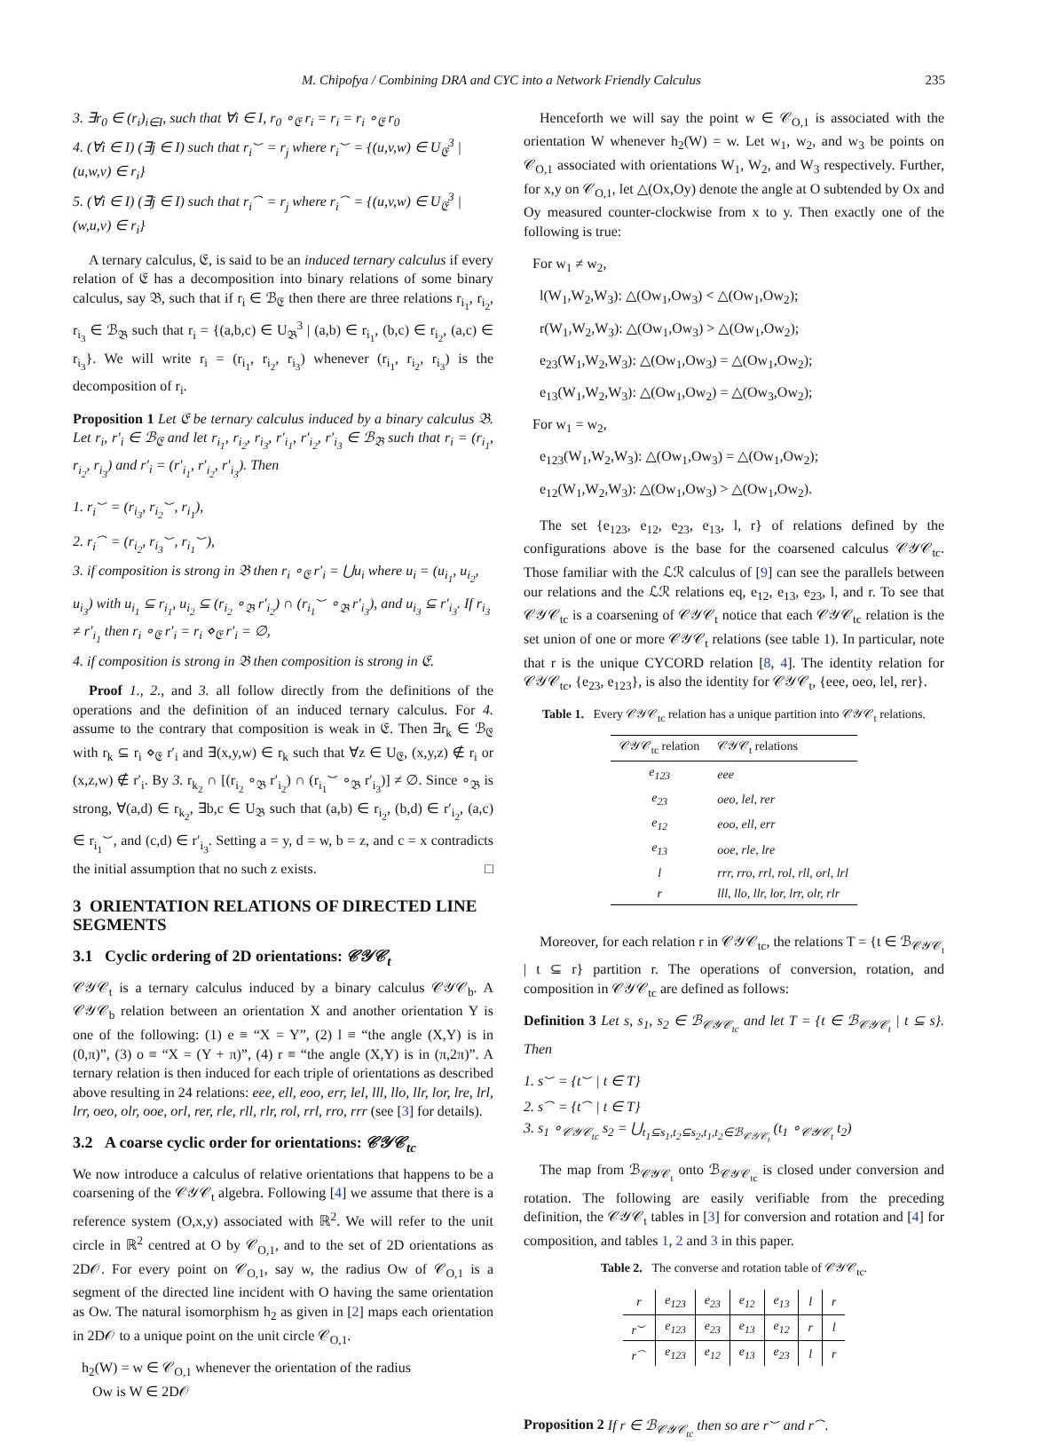M. Chipofya / Combining DRA and CYC into a Network Friendly Calculus 235
3. ∃r<sub>0</sub> ∈ (r<sub>i</sub>)<sub>i∈I</sub>, such that ∀i ∈ I, r<sub>0</sub> ∘<sub>𝔈</sub> r<sub>i</sub> = r<sub>i</sub> = r<sub>i</sub> ∘<sub>𝔈</sub> r<sub>0</sub>
4. (∀i ∈ I) (∃j ∈ I) such that r<sub>i</sub><sup>⌣</sup> = r<sub>j</sub> where r<sub>i</sub><sup>⌣</sup> = {(u,v,w) ∈ U<sub>𝔈</sub><sup>3</sup> | (u,w,v) ∈ r<sub>i</sub>}
5. (∀i ∈ I) (∃j ∈ I) such that r<sub>i</sub><sup>⌢</sup> = r<sub>j</sub> where r<sub>i</sub><sup>⌢</sup> = {(u,v,w) ∈ U<sub>𝔈</sub><sup>3</sup> | (w,u,v) ∈ r<sub>i</sub>}
A ternary calculus, 𝔈, is said to be an induced ternary calculus if every relation of 𝔈 has a decomposition into binary relations of some binary calculus, say 𝔅, such that if r<sub>i</sub> ∈ ℬ<sub>𝔈</sub> then there are three relations r<sub>i<sub>1</sub></sub>, r<sub>i<sub>2</sub></sub>, r<sub>i<sub>3</sub></sub> ∈ ℬ<sub>𝔅</sub> such that r<sub>i</sub> = {(a,b,c) ∈ U<sub>𝔅</sub><sup>3</sup> | (a,b) ∈ r<sub>i<sub>1</sub></sub>, (b,c) ∈ r<sub>i<sub>2</sub></sub>, (a,c) ∈ r<sub>i<sub>3</sub></sub>}. We will write r<sub>i</sub> = (r<sub>i<sub>1</sub></sub>, r<sub>i<sub>2</sub></sub>, r<sub>i<sub>3</sub></sub>) whenever (r<sub>i<sub>1</sub></sub>, r<sub>i<sub>2</sub></sub>, r<sub>i<sub>3</sub></sub>) is the decomposition of r<sub>i</sub>.
Proposition 1 Let 𝔈 be ternary calculus induced by a binary calculus 𝔅. Let r<sub>i</sub>, r′<sub>i</sub> ∈ ℬ<sub>𝔈</sub> and let r<sub>i<sub>1</sub></sub>, r<sub>i<sub>2</sub></sub>, r<sub>i<sub>3</sub></sub>, r′<sub>i<sub>1</sub></sub>, r′<sub>i<sub>2</sub></sub>, r′<sub>i<sub>3</sub></sub> ∈ ℬ<sub>𝔅</sub> such that r<sub>i</sub> = (r<sub>i<sub>1</sub></sub>, r<sub>i<sub>2</sub></sub>, r<sub>i<sub>3</sub></sub>) and r′<sub>i</sub> = (r′<sub>i<sub>1</sub></sub>, r′<sub>i<sub>2</sub></sub>, r′<sub>i<sub>3</sub></sub>). Then
1. r<sub>i</sub><sup>⌣</sup> = (r<sub>i<sub>3</sub></sub>, r<sub>i<sub>2</sub></sub><sup>⌣</sup>, r<sub>i<sub>1</sub></sub>),
2. r<sub>i</sub><sup>⌢</sup> = (r<sub>i<sub>2</sub></sub>, r<sub>i<sub>3</sub></sub><sup>⌣</sup>, r<sub>i<sub>1</sub></sub><sup>⌣</sup>),
3. if composition is strong in 𝔅 then r<sub>i</sub> ∘<sub>𝔈</sub> r′<sub>i</sub> = ⋃u<sub>i</sub> where u<sub>i</sub> = (u<sub>i<sub>1</sub></sub>, u<sub>i<sub>2</sub></sub>, u<sub>i<sub>3</sub></sub>) with u<sub>i<sub>1</sub></sub> ⊆ r<sub>i<sub>1</sub></sub>, u<sub>i<sub>2</sub></sub> ⊆ (r<sub>i<sub>2</sub></sub> ∘<sub>𝔅</sub> r′<sub>i<sub>2</sub></sub>) ∩ (r<sub>i<sub>1</sub></sub><sup>⌣</sup> ∘<sub>𝔅</sub> r′<sub>i<sub>3</sub></sub>), and u<sub>i<sub>3</sub></sub> ⊆ r′<sub>i<sub>3</sub></sub>. If r<sub>i<sub>3</sub></sub> ≠ r′<sub>i<sub>1</sub></sub> then r<sub>i</sub> ∘<sub>𝔈</sub> r′<sub>i</sub> = r<sub>i</sub> ⋄<sub>𝔈</sub> r′<sub>i</sub> = ∅,
4. if composition is strong in 𝔅 then composition is strong in 𝔈.
Proof 1., 2., and 3. all follow directly from the definitions of the operations and the definition of an induced ternary calculus. For 4. assume to the contrary that composition is weak in 𝔈. Then ∃r<sub>k</sub> ∈ ℬ<sub>𝔈</sub> with r<sub>k</sub> ⊆ r<sub>i</sub> ⋄<sub>𝔈</sub> r′<sub>i</sub> and ∃(x,y,w) ∈ r<sub>k</sub> such that ∀z ∈ U<sub>𝔈</sub>, (x,y,z) ∉ r<sub>i</sub> or (x,z,w) ∉ r′<sub>i</sub>. By 3. r<sub>k<sub>2</sub></sub> ∩ [(r<sub>i<sub>2</sub></sub> ∘<sub>𝔅</sub> r′<sub>i<sub>2</sub></sub>) ∩ (r<sub>i<sub>1</sub></sub><sup>⌣</sup> ∘<sub>𝔅</sub> r′<sub>i<sub>3</sub></sub>)] ≠ ∅. Since ∘<sub>𝔅</sub> is strong, ∀(a,d) ∈ r<sub>k<sub>2</sub></sub>, ∃b,c ∈ U<sub>𝔅</sub> such that (a,b) ∈ r<sub>i<sub>2</sub></sub>, (b,d) ∈ r′<sub>i<sub>2</sub></sub>, (a,c) ∈ r<sub>i<sub>1</sub></sub><sup>⌣</sup>, and (c,d) ∈ r′<sub>i<sub>3</sub></sub>. Setting a = y, d = w, b = z, and c = x contradicts the initial assumption that no such z exists. □
3 ORIENTATION RELATIONS OF DIRECTED LINE SEGMENTS
3.1 Cyclic ordering of 2D orientations: 𝒞𝒴𝒞<sub>t</sub>
𝒞𝒴𝒞<sub>t</sub> is a ternary calculus induced by a binary calculus 𝒞𝒴𝒞<sub>b</sub>. A 𝒞𝒴𝒞<sub>b</sub> relation between an orientation X and another orientation Y is one of the following: (1) e ≡ “X = Y”, (2) l ≡ “the angle (X,Y) is in (0,π)”, (3) o ≡ “X = (Y + π)”, (4) r ≡ “the angle (X,Y) is in (π,2π)”. A ternary relation is then induced for each triple of orientations as described above resulting in 24 relations: eee, ell, eoo, err, lel, lll, llo, llr, lor, lre, lrl, lrr, oeo, olr, ooe, orl, rer, rle, rll, rlr, rol, rrl, rro, rrr (see [3] for details).
3.2 A coarse cyclic order for orientations: 𝒞𝒴𝒞<sub>tc</sub>
We now introduce a calculus of relative orientations that happens to be a coarsening of the 𝒞𝒴𝒞<sub>t</sub> algebra. Following [4] we assume that there is a reference system (O,x,y) associated with ℝ<sup>2</sup>. We will refer to the unit circle in ℝ<sup>2</sup> centred at O by 𝒞<sub>O,1</sub>, and to the set of 2D orientations as 2D𝒪. For every point on 𝒞<sub>O,1</sub>, say w, the radius Ow of 𝒞<sub>O,1</sub> is a segment of the directed line incident with O having the same orientation as Ow. The natural isomorphism h<sub>2</sub> as given in [2] maps each orientation in 2D𝒪 to a unique point on the unit circle 𝒞<sub>O,1</sub>.
h<sub>2</sub>(W) = w ∈ 𝒞<sub>O,1</sub> whenever the orientation of the radius
Ow is W ∈ 2D𝒪
Henceforth we will say the point w ∈ 𝒞<sub>O,1</sub> is associated with the orientation W whenever h<sub>2</sub>(W) = w. Let w<sub>1</sub>, w<sub>2</sub>, and w<sub>3</sub> be points on 𝒞<sub>O,1</sub> associated with orientations W<sub>1</sub>, W<sub>2</sub>, and W<sub>3</sub> respectively. Further, for x,y on 𝒞<sub>O,1</sub>, let △(Ox,Oy) denote the angle at O subtended by Ox and Oy measured counter-clockwise from x to y. Then exactly one of the following is true:
For w<sub>1</sub> ≠ w<sub>2</sub>,
l(W<sub>1</sub>,W<sub>2</sub>,W<sub>3</sub>): △(Ow<sub>1</sub>,Ow<sub>3</sub>) < △(Ow<sub>1</sub>,Ow<sub>2</sub>);
r(W<sub>1</sub>,W<sub>2</sub>,W<sub>3</sub>): △(Ow<sub>1</sub>,Ow<sub>3</sub>) > △(Ow<sub>1</sub>,Ow<sub>2</sub>);
e<sub>23</sub>(W<sub>1</sub>,W<sub>2</sub>,W<sub>3</sub>): △(Ow<sub>1</sub>,Ow<sub>3</sub>) = △(Ow<sub>1</sub>,Ow<sub>2</sub>);
e<sub>13</sub>(W<sub>1</sub>,W<sub>2</sub>,W<sub>3</sub>): △(Ow<sub>1</sub>,Ow<sub>2</sub>) = △(Ow<sub>3</sub>,Ow<sub>2</sub>);
For w<sub>1</sub> = w<sub>2</sub>,
e<sub>123</sub>(W<sub>1</sub>,W<sub>2</sub>,W<sub>3</sub>): △(Ow<sub>1</sub>,Ow<sub>3</sub>) = △(Ow<sub>1</sub>,Ow<sub>2</sub>);
e<sub>12</sub>(W<sub>1</sub>,W<sub>2</sub>,W<sub>3</sub>): △(Ow<sub>1</sub>,Ow<sub>3</sub>) > △(Ow<sub>1</sub>,Ow<sub>2</sub>).
The set {e<sub>123</sub>, e<sub>12</sub>, e<sub>23</sub>, e<sub>13</sub>, l, r} of relations defined by the configurations above is the base for the coarsened calculus 𝒞𝒴𝒞<sub>tc</sub>. Those familiar with the ℒℛ calculus of [9] can see the parallels between our relations and the ℒℛ relations eq, e<sub>12</sub>, e<sub>13</sub>, e<sub>23</sub>, l, and r. To see that 𝒞𝒴𝒞<sub>tc</sub> is a coarsening of 𝒞𝒴𝒞<sub>t</sub> notice that each 𝒞𝒴𝒞<sub>tc</sub> relation is the set union of one or more 𝒞𝒴𝒞<sub>t</sub> relations (see table 1). In particular, note that r is the unique CYCORD relation [8, 4]. The identity relation for 𝒞𝒴𝒞<sub>tc</sub>, {e<sub>23</sub>, e<sub>123</sub>}, is also the identity for 𝒞𝒴𝒞<sub>t</sub>, {eee, oeo, lel, rer}.
Table 1. Every 𝒞𝒴𝒞<sub>tc</sub> relation has a unique partition into 𝒞𝒴𝒞<sub>t</sub> relations.
| 𝒞𝒴𝒞<sub>tc</sub> relation | 𝒞𝒴𝒞<sub>t</sub> relations |
| --- | --- |
| e<sub>123</sub> | eee |
| e<sub>23</sub> | oeo, lel, rer |
| e<sub>12</sub> | eoo, ell, err |
| e<sub>13</sub> | ooe, rle, lre |
| l | rrr, rro, rrl, rol, rll, orl, lrl |
| r | lll, llo, llr, lor, lrr, olr, rlr |
Moreover, for each relation r in 𝒞𝒴𝒞<sub>tc</sub>, the relations T = {t ∈ ℬ<sub>𝒞𝒴𝒞<sub>t</sub></sub> | t ⊆ r} partition r. The operations of conversion, rotation, and composition in 𝒞𝒴𝒞<sub>tc</sub> are defined as follows:
Definition 3 Let s, s<sub>1</sub>, s<sub>2</sub> ∈ ℬ<sub>𝒞𝒴𝒞<sub>tc</sub></sub> and let T = {t ∈ ℬ<sub>𝒞𝒴𝒞<sub>t</sub></sub> | t ⊆ s}. Then
1. s<sup>⌣</sup> = {t<sup>⌣</sup> | t ∈ T}
2. s<sup>⌢</sup> = {t<sup>⌢</sup> | t ∈ T}
3. s<sub>1</sub> ∘<sub>𝒞𝒴𝒞<sub>tc</sub></sub> s<sub>2</sub> = ⋃<sub>t<sub>1</sub>⊆s<sub>1</sub>,t<sub>2</sub>⊆s<sub>2</sub>,t<sub>1</sub>,t<sub>2</sub>∈ℬ<sub>𝒞𝒴𝒞<sub>t</sub></sub></sub> (t<sub>1</sub> ∘<sub>𝒞𝒴𝒞<sub>t</sub></sub> t<sub>2</sub>)
The map from ℬ<sub>𝒞𝒴𝒞<sub>t</sub></sub> onto ℬ<sub>𝒞𝒴𝒞<sub>tc</sub></sub> is closed under conversion and rotation. The following are easily verifiable from the preceding definition, the 𝒞𝒴𝒞<sub>t</sub> tables in [3] for conversion and rotation and [4] for composition, and tables 1, 2 and 3 in this paper.
Table 2. The converse and rotation table of 𝒞𝒴𝒞<sub>tc</sub>.
| r | e<sub>123</sub> | e<sub>23</sub> | e<sub>12</sub> | e<sub>13</sub> | l | r |
| r<sup>⌣</sup> | e<sub>123</sub> | e<sub>23</sub> | e<sub>13</sub> | e<sub>12</sub> | r | l |
| r<sup>⌢</sup> | e<sub>123</sub> | e<sub>12</sub> | e<sub>13</sub> | e<sub>23</sub> | l | r |
Proposition 2 If r ∈ ℬ<sub>𝒞𝒴𝒞<sub>tc</sub></sub> then so are r<sup>⌣</sup> and r<sup>⌢</sup>.